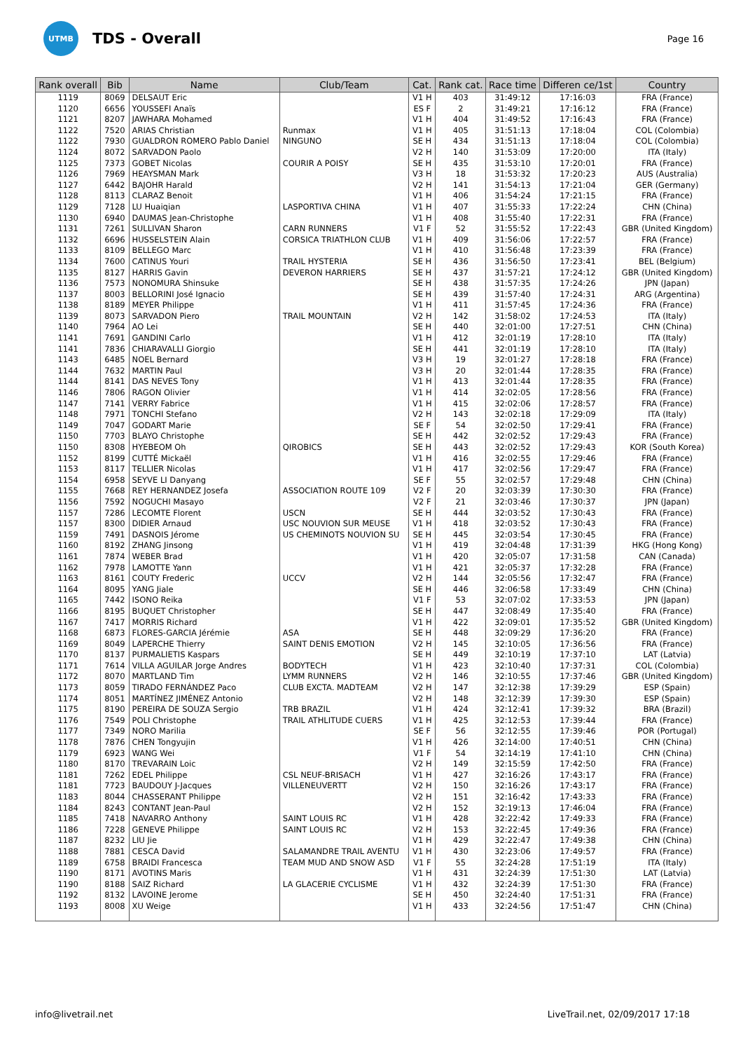UTMB
TDS - Overall
Page 16
| Rank overall | Bib | Name | Club/Team | Cat. | Rank cat. | Race time | Differen ce/1st | Country |
| --- | --- | --- | --- | --- | --- | --- | --- | --- |
| 1119 | 8069 | DELSAUT Eric | | V1 H | 403 | 31:49:12 | 17:16:03 | FRA (France) |
| 1120 | 6656 | YOUSSEFI Anaïs | | ES F | 2 | 31:49:21 | 17:16:12 | FRA (France) |
| 1121 | 8207 | JAWHARA Mohamed | | V1 H | 404 | 31:49:52 | 17:16:43 | FRA (France) |
| 1122 | 7520 | ARIAS Christian | Runmax | V1 H | 405 | 31:51:13 | 17:18:04 | COL (Colombia) |
| 1122 | 7930 | GUALDRON ROMERO Pablo Daniel | NINGUNO | SE H | 434 | 31:51:13 | 17:18:04 | COL (Colombia) |
| 1124 | 8072 | SARVADON Paolo | | V2 H | 140 | 31:53:09 | 17:20:00 | ITA (Italy) |
| 1125 | 7373 | GOBET Nicolas | COURIR A POISY | SE H | 435 | 31:53:10 | 17:20:01 | FRA (France) |
| 1126 | 7969 | HEAYSMAN Mark | | V3 H | 18 | 31:53:32 | 17:20:23 | AUS (Australia) |
| 1127 | 6442 | BAJOHR Harald | | V2 H | 141 | 31:54:13 | 17:21:04 | GER (Germany) |
| 1128 | 8113 | CLARAZ Benoit | | V1 H | 406 | 31:54:24 | 17:21:15 | FRA (France) |
| 1129 | 7128 | LU Huaiqian | LASPORTIVA CHINA | V1 H | 407 | 31:55:33 | 17:22:24 | CHN (China) |
| 1130 | 6940 | DAUMAS Jean-Christophe | | V1 H | 408 | 31:55:40 | 17:22:31 | FRA (France) |
| 1131 | 7261 | SULLIVAN Sharon | CARN RUNNERS | V1 F | 52 | 31:55:52 | 17:22:43 | GBR (United Kingdom) |
| 1132 | 6696 | HUSSELSTEIN Alain | CORSICA TRIATHLON CLUB | V1 H | 409 | 31:56:06 | 17:22:57 | FRA (France) |
| 1133 | 8109 | BELLEGO Marc | | V1 H | 410 | 31:56:48 | 17:23:39 | FRA (France) |
| 1134 | 7600 | CATINUS Youri | TRAIL HYSTERIA | SE H | 436 | 31:56:50 | 17:23:41 | BEL (Belgium) |
| 1135 | 8127 | HARRIS Gavin | DEVERON HARRIERS | SE H | 437 | 31:57:21 | 17:24:12 | GBR (United Kingdom) |
| 1136 | 7573 | NONOMURA Shinsuke | | SE H | 438 | 31:57:35 | 17:24:26 | JPN (Japan) |
| 1137 | 8003 | BELLORINI José Ignacio | | SE H | 439 | 31:57:40 | 17:24:31 | ARG (Argentina) |
| 1138 | 8189 | MEYER Philippe | | V1 H | 411 | 31:57:45 | 17:24:36 | FRA (France) |
| 1139 | 8073 | SARVADON Piero | TRAIL MOUNTAIN | V2 H | 142 | 31:58:02 | 17:24:53 | ITA (Italy) |
| 1140 | 7964 | AO Lei | | SE H | 440 | 32:01:00 | 17:27:51 | CHN (China) |
| 1141 | 7691 | GANDINI Carlo | | V1 H | 412 | 32:01:19 | 17:28:10 | ITA (Italy) |
| 1141 | 7836 | CHIARAVALLI Giorgio | | SE H | 441 | 32:01:19 | 17:28:10 | ITA (Italy) |
| 1143 | 6485 | NOEL Bernard | | V3 H | 19 | 32:01:27 | 17:28:18 | FRA (France) |
| 1144 | 7632 | MARTIN Paul | | V3 H | 20 | 32:01:44 | 17:28:35 | FRA (France) |
| 1144 | 8141 | DAS NEVES Tony | | V1 H | 413 | 32:01:44 | 17:28:35 | FRA (France) |
| 1146 | 7806 | RAGON Olivier | | V1 H | 414 | 32:02:05 | 17:28:56 | FRA (France) |
| 1147 | 7141 | VERRY Fabrice | | V1 H | 415 | 32:02:06 | 17:28:57 | FRA (France) |
| 1148 | 7971 | TONCHI Stefano | | V2 H | 143 | 32:02:18 | 17:29:09 | ITA (Italy) |
| 1149 | 7047 | GODART Marie | | SE F | 54 | 32:02:50 | 17:29:41 | FRA (France) |
| 1150 | 7703 | BLAYO Christophe | | SE H | 442 | 32:02:52 | 17:29:43 | FRA (France) |
| 1150 | 8308 | HYEBEOM Oh | QIROBICS | SE H | 443 | 32:02:52 | 17:29:43 | KOR (South Korea) |
| 1152 | 8199 | CUTTÉ Mickaël | | V1 H | 416 | 32:02:55 | 17:29:46 | FRA (France) |
| 1153 | 8117 | TELLIER Nicolas | | V1 H | 417 | 32:02:56 | 17:29:47 | FRA (France) |
| 1154 | 6958 | SEYVE LI Danyang | | SE F | 55 | 32:02:57 | 17:29:48 | CHN (China) |
| 1155 | 7668 | REY HERNANDEZ Josefa | ASSOCIATION ROUTE 109 | V2 F | 20 | 32:03:39 | 17:30:30 | FRA (France) |
| 1156 | 7592 | NOGUCHI Masayo | | V2 F | 21 | 32:03:46 | 17:30:37 | JPN (Japan) |
| 1157 | 7286 | LECOMTE Florent | USCN | SE H | 444 | 32:03:52 | 17:30:43 | FRA (France) |
| 1157 | 8300 | DIDIER Arnaud | USC NOUVION SUR MEUSE | V1 H | 418 | 32:03:52 | 17:30:43 | FRA (France) |
| 1159 | 7491 | DASNOIS Jérome | US CHEMINOTS NOUVION SU | SE H | 445 | 32:03:54 | 17:30:45 | FRA (France) |
| 1160 | 8192 | ZHANG Jinsong | | V1 H | 419 | 32:04:48 | 17:31:39 | HKG (Hong Kong) |
| 1161 | 7874 | WEBER Brad | | V1 H | 420 | 32:05:07 | 17:31:58 | CAN (Canada) |
| 1162 | 7978 | LAMOTTE Yann | | V1 H | 421 | 32:05:37 | 17:32:28 | FRA (France) |
| 1163 | 8161 | COUTY Frederic | UCCV | V2 H | 144 | 32:05:56 | 17:32:47 | FRA (France) |
| 1164 | 8095 | YANG Jiale | | SE H | 446 | 32:06:58 | 17:33:49 | CHN (China) |
| 1165 | 7442 | ISONO Reika | | V1 F | 53 | 32:07:02 | 17:33:53 | JPN (Japan) |
| 1166 | 8195 | BUQUET Christopher | | SE H | 447 | 32:08:49 | 17:35:40 | FRA (France) |
| 1167 | 7417 | MORRIS Richard | | V1 H | 422 | 32:09:01 | 17:35:52 | GBR (United Kingdom) |
| 1168 | 6873 | FLORES-GARCIA Jérémie | ASA | SE H | 448 | 32:09:29 | 17:36:20 | FRA (France) |
| 1169 | 8049 | LAPERCHE Thierry | SAINT DENIS EMOTION | V2 H | 145 | 32:10:05 | 17:36:56 | FRA (France) |
| 1170 | 8137 | PURMALIETIS Kaspars | | SE H | 449 | 32:10:19 | 17:37:10 | LAT (Latvia) |
| 1171 | 7614 | VILLA AGUILAR Jorge Andres | BODYTECH | V1 H | 423 | 32:10:40 | 17:37:31 | COL (Colombia) |
| 1172 | 8070 | MARTLAND Tim | LYMM RUNNERS | V2 H | 146 | 32:10:55 | 17:37:46 | GBR (United Kingdom) |
| 1173 | 8059 | TIRADO FERNÁNDEZ Paco | CLUB EXCTA. MADTEAM | V2 H | 147 | 32:12:38 | 17:39:29 | ESP (Spain) |
| 1174 | 8051 | MARTÍNEZ JIMÉNEZ Antonio | | V2 H | 148 | 32:12:39 | 17:39:30 | ESP (Spain) |
| 1175 | 8190 | PEREIRA DE SOUZA Sergio | TRB BRAZIL | V1 H | 424 | 32:12:41 | 17:39:32 | BRA (Brazil) |
| 1176 | 7549 | POLI Christophe | TRAIL ATHLITUDE CUERS | V1 H | 425 | 32:12:53 | 17:39:44 | FRA (France) |
| 1177 | 7349 | NORO Marilia | | SE F | 56 | 32:12:55 | 17:39:46 | POR (Portugal) |
| 1178 | 7876 | CHEN Tongyujin | | V1 H | 426 | 32:14:00 | 17:40:51 | CHN (China) |
| 1179 | 6923 | WANG Wei | | V1 F | 54 | 32:14:19 | 17:41:10 | CHN (China) |
| 1180 | 8170 | TREVARAIN Loic | | V2 H | 149 | 32:15:59 | 17:42:50 | FRA (France) |
| 1181 | 7262 | EDEL Philippe | CSL NEUF-BRISACH | V1 H | 427 | 32:16:26 | 17:43:17 | FRA (France) |
| 1181 | 7723 | BAUDOUY J-Jacques | VILLENEUVERTT | V2 H | 150 | 32:16:26 | 17:43:17 | FRA (France) |
| 1183 | 8044 | CHASSERANT Philippe | | V2 H | 151 | 32:16:42 | 17:43:33 | FRA (France) |
| 1184 | 8243 | CONTANT Jean-Paul | | V2 H | 152 | 32:19:13 | 17:46:04 | FRA (France) |
| 1185 | 7418 | NAVARRO Anthony | SAINT LOUIS RC | V1 H | 428 | 32:22:42 | 17:49:33 | FRA (France) |
| 1186 | 7228 | GENEVE Philippe | SAINT LOUIS RC | V2 H | 153 | 32:22:45 | 17:49:36 | FRA (France) |
| 1187 | 8232 | LIU Jie | | V1 H | 429 | 32:22:47 | 17:49:38 | CHN (China) |
| 1188 | 7881 | CESCA David | SALAMANDRE TRAIL AVENTU | V1 H | 430 | 32:23:06 | 17:49:57 | FRA (France) |
| 1189 | 6758 | BRAIDI Francesca | TEAM MUD AND SNOW ASD | V1 F | 55 | 32:24:28 | 17:51:19 | ITA (Italy) |
| 1190 | 8171 | AVOTINS Maris | | V1 H | 431 | 32:24:39 | 17:51:30 | LAT (Latvia) |
| 1190 | 8188 | SAIZ Richard | LA GLACERIE CYCLISME | V1 H | 432 | 32:24:39 | 17:51:30 | FRA (France) |
| 1192 | 8132 | LAVOINE Jerome | | SE H | 450 | 32:24:40 | 17:51:31 | FRA (France) |
| 1193 | 8008 | XU Weige | | V1 H | 433 | 32:24:56 | 17:51:47 | CHN (China) |
info@livetrail.net LiveTrail.net, 02/09/2017 17:18